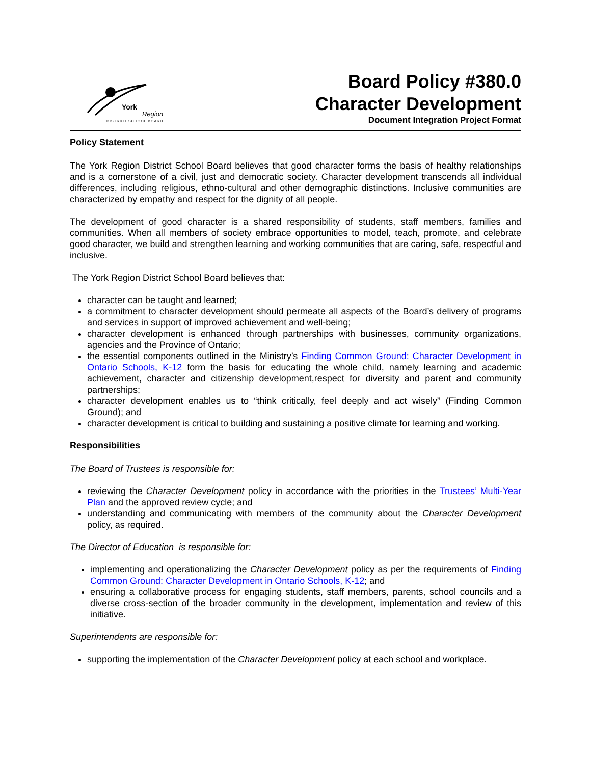York
Region
DISTRICT SCHOOL BOARD
Board Policy #380.0
Character Development
Document Integration Project Format
Policy Statement
The York Region District School Board believes that good character forms the basis of healthy relationships and is a cornerstone of a civil, just and democratic society. Character development transcends all individual differences, including religious, ethno-cultural and other demographic distinctions. Inclusive communities are characterized by empathy and respect for the dignity of all people.
The development of good character is a shared responsibility of students, staff members, families and communities. When all members of society embrace opportunities to model, teach, promote, and celebrate good character, we build and strengthen learning and working communities that are caring, safe, respectful and inclusive.
The York Region District School Board believes that:
character can be taught and learned;
a commitment to character development should permeate all aspects of the Board’s delivery of programs and services in support of improved achievement and well-being;
character development is enhanced through partnerships with businesses, community organizations, agencies and the Province of Ontario;
the essential components outlined in the Ministry’s Finding Common Ground: Character Development in Ontario Schools, K-12 form the basis for educating the whole child, namely learning and academic achievement, character and citizenship development,respect for diversity and parent and community partnerships;
character development enables us to “think critically, feel deeply and act wisely” (Finding Common Ground); and
character development is critical to building and sustaining a positive climate for learning and working.
Responsibilities
The Board of Trustees is responsible for:
reviewing the Character Development policy in accordance with the priorities in the Trustees’ Multi-Year Plan and the approved review cycle; and
understanding and communicating with members of the community about the Character Development policy, as required.
The Director of Education is responsible for:
implementing and operationalizing the Character Development policy as per the requirements of Finding Common Ground: Character Development in Ontario Schools, K-12; and
ensuring a collaborative process for engaging students, staff members, parents, school councils and a diverse cross-section of the broader community in the development, implementation and review of this initiative.
Superintendents are responsible for:
supporting the implementation of the Character Development policy at each school and workplace.